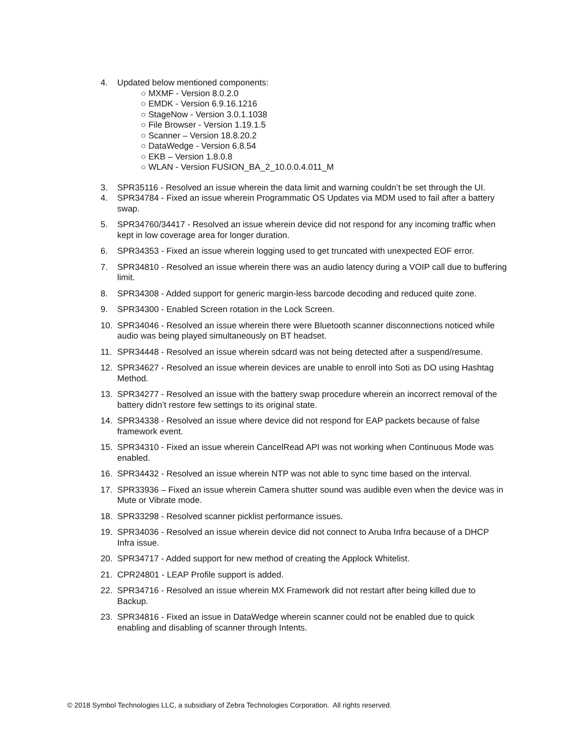4. Updated below mentioned components:
○ MXMF - Version 8.0.2.0
○ EMDK - Version 6.9.16.1216
○ StageNow - Version 3.0.1.1038
○ File Browser - Version 1.19.1.5
○ Scanner – Version 18.8.20.2
○ DataWedge - Version 6.8.54
○ EKB – Version 1.8.0.8
○ WLAN - Version FUSION_BA_2_10.0.0.4.011_M
3. SPR35116 - Resolved an issue wherein the data limit and warning couldn’t be set through the UI.
4. SPR34784 - Fixed an issue wherein Programmatic OS Updates via MDM used to fail after a battery swap.
5. SPR34760/34417 - Resolved an issue wherein device did not respond for any incoming traffic when kept in low coverage area for longer duration.
6. SPR34353 - Fixed an issue wherein logging used to get truncated with unexpected EOF error.
7. SPR34810 - Resolved an issue wherein there was an audio latency during a VOIP call due to buffering limit.
8. SPR34308 - Added support for generic margin-less barcode decoding and reduced quite zone.
9. SPR34300 - Enabled Screen rotation in the Lock Screen.
10. SPR34046 - Resolved an issue wherein there were Bluetooth scanner disconnections noticed while audio was being played simultaneously on BT headset.
11. SPR34448 - Resolved an issue wherein sdcard was not being detected after a suspend/resume.
12. SPR34627 - Resolved an issue wherein devices are unable to enroll into Soti as DO using Hashtag Method.
13. SPR34277 - Resolved an issue with the battery swap procedure wherein an incorrect removal of the battery didn’t restore few settings to its original state.
14. SPR34338 - Resolved an issue where device did not respond for EAP packets because of false framework event.
15. SPR34310 - Fixed an issue wherein CancelRead API was not working when Continuous Mode was enabled.
16. SPR34432 - Resolved an issue wherein NTP was not able to sync time based on the interval.
17. SPR33936 – Fixed an issue wherein Camera shutter sound was audible even when the device was in Mute or Vibrate mode.
18. SPR33298 - Resolved scanner picklist performance issues.
19. SPR34036 - Resolved an issue wherein device did not connect to Aruba Infra because of a DHCP Infra issue.
20. SPR34717 - Added support for new method of creating the Applock Whitelist.
21. CPR24801 - LEAP Profile support is added.
22. SPR34716 - Resolved an issue wherein MX Framework did not restart after being killed due to Backup.
23. SPR34816 - Fixed an issue in DataWedge wherein scanner could not be enabled due to quick enabling and disabling of scanner through Intents.
© 2018 Symbol Technologies LLC, a subsidiary of Zebra Technologies Corporation. All rights reserved.